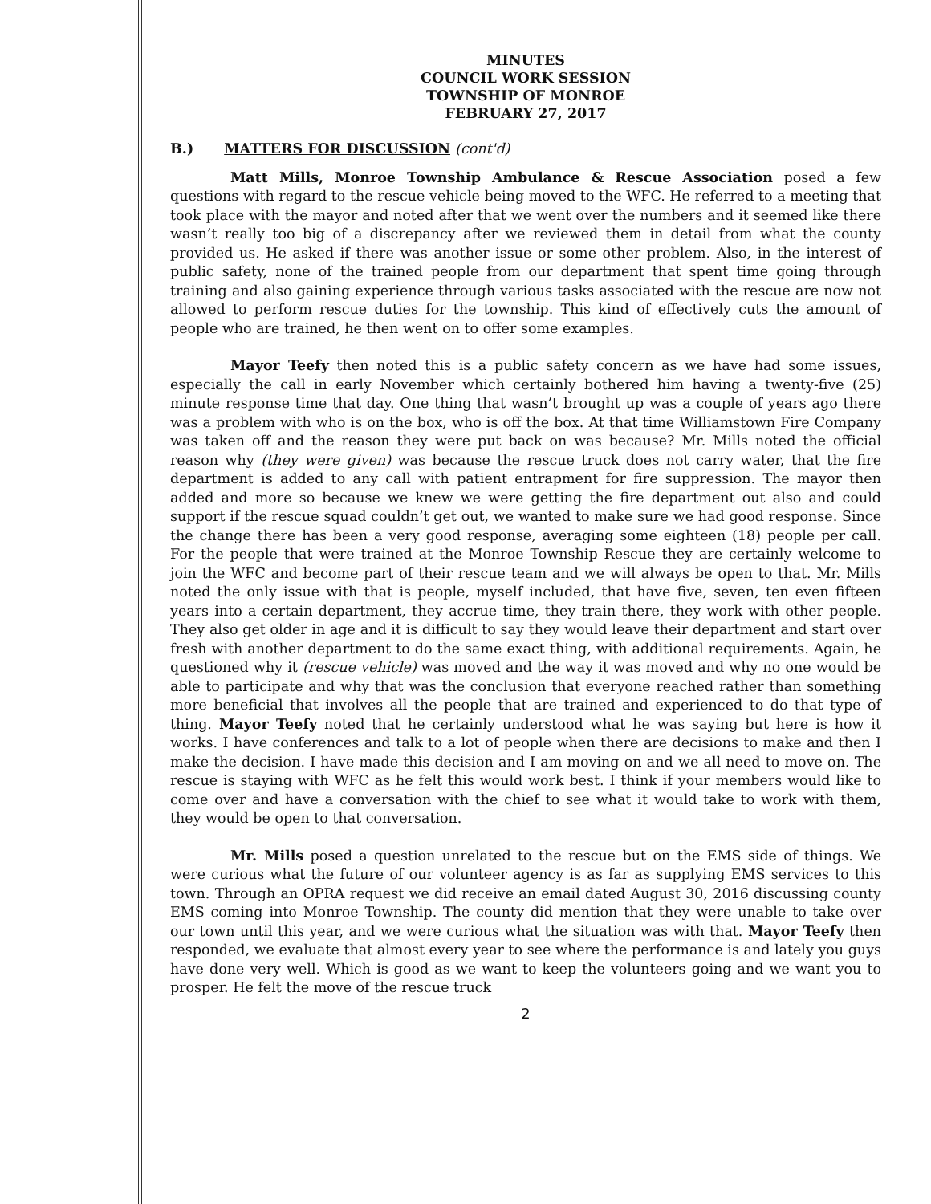MINUTES
COUNCIL WORK SESSION
TOWNSHIP OF MONROE
FEBRUARY 27, 2017
B.) MATTERS FOR DISCUSSION (cont'd)
Matt Mills, Monroe Township Ambulance & Rescue Association posed a few questions with regard to the rescue vehicle being moved to the WFC. He referred to a meeting that took place with the mayor and noted after that we went over the numbers and it seemed like there wasn’t really too big of a discrepancy after we reviewed them in detail from what the county provided us. He asked if there was another issue or some other problem. Also, in the interest of public safety, none of the trained people from our department that spent time going through training and also gaining experience through various tasks associated with the rescue are now not allowed to perform rescue duties for the township. This kind of effectively cuts the amount of people who are trained, he then went on to offer some examples.
Mayor Teefy then noted this is a public safety concern as we have had some issues, especially the call in early November which certainly bothered him having a twenty-five (25) minute response time that day. One thing that wasn’t brought up was a couple of years ago there was a problem with who is on the box, who is off the box. At that time Williamstown Fire Company was taken off and the reason they were put back on was because? Mr. Mills noted the official reason why (they were given) was because the rescue truck does not carry water, that the fire department is added to any call with patient entrapment for fire suppression. The mayor then added and more so because we knew we were getting the fire department out also and could support if the rescue squad couldn’t get out, we wanted to make sure we had good response. Since the change there has been a very good response, averaging some eighteen (18) people per call. For the people that were trained at the Monroe Township Rescue they are certainly welcome to join the WFC and become part of their rescue team and we will always be open to that. Mr. Mills noted the only issue with that is people, myself included, that have five, seven, ten even fifteen years into a certain department, they accrue time, they train there, they work with other people. They also get older in age and it is difficult to say they would leave their department and start over fresh with another department to do the same exact thing, with additional requirements. Again, he questioned why it (rescue vehicle) was moved and the way it was moved and why no one would be able to participate and why that was the conclusion that everyone reached rather than something more beneficial that involves all the people that are trained and experienced to do that type of thing. Mayor Teefy noted that he certainly understood what he was saying but here is how it works. I have conferences and talk to a lot of people when there are decisions to make and then I make the decision. I have made this decision and I am moving on and we all need to move on. The rescue is staying with WFC as he felt this would work best. I think if your members would like to come over and have a conversation with the chief to see what it would take to work with them, they would be open to that conversation.
Mr. Mills posed a question unrelated to the rescue but on the EMS side of things. We were curious what the future of our volunteer agency is as far as supplying EMS services to this town. Through an OPRA request we did receive an email dated August 30, 2016 discussing county EMS coming into Monroe Township. The county did mention that they were unable to take over our town until this year, and we were curious what the situation was with that. Mayor Teefy then responded, we evaluate that almost every year to see where the performance is and lately you guys have done very well. Which is good as we want to keep the volunteers going and we want you to prosper. He felt the move of the rescue truck
2